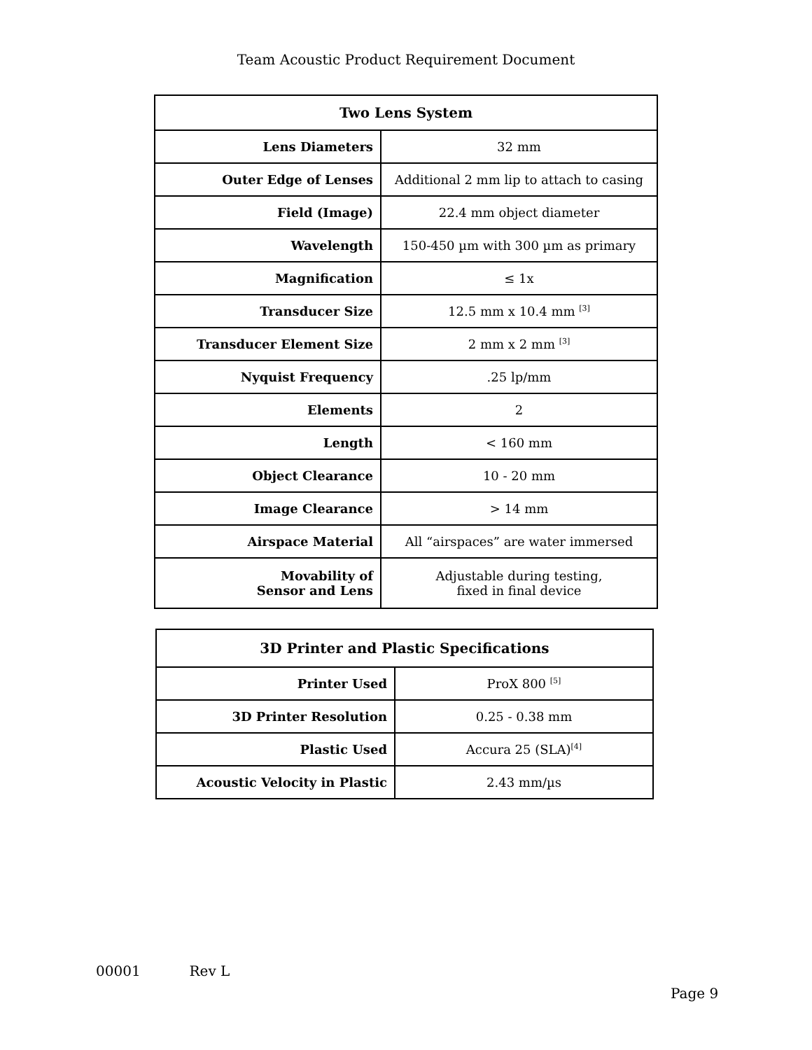Team Acoustic Product Requirement Document
| Two Lens System | |
| --- | --- |
| Lens Diameters | 32 mm |
| Outer Edge of Lenses | Additional 2 mm lip to attach to casing |
| Field (Image) | 22.4 mm object diameter |
| Wavelength | 150-450 µm with 300 µm as primary |
| Magnification | ≤ 1x |
| Transducer Size | 12.5 mm x 10.4 mm <sup>[3]</sup> |
| Transducer Element Size | 2 mm x 2 mm <sup>[3]</sup> |
| Nyquist Frequency | .25 lp/mm |
| Elements | 2 |
| Length | < 160 mm |
| Object Clearance | 10 - 20 mm |
| Image Clearance | > 14 mm |
| Airspace Material | All “airspaces” are water immersed |
| Movability of Sensor and Lens | Adjustable during testing, fixed in final device |
| 3D Printer and Plastic Specifications | |
| --- | --- |
| Printer Used | ProX 800 <sup>[5]</sup> |
| 3D Printer Resolution | 0.25 - 0.38 mm |
| Plastic Used | Accura 25 (SLA)<sup>[4]</sup> |
| Acoustic Velocity in Plastic | 2.43 mm/µs |
00001 Rev L
Page 9